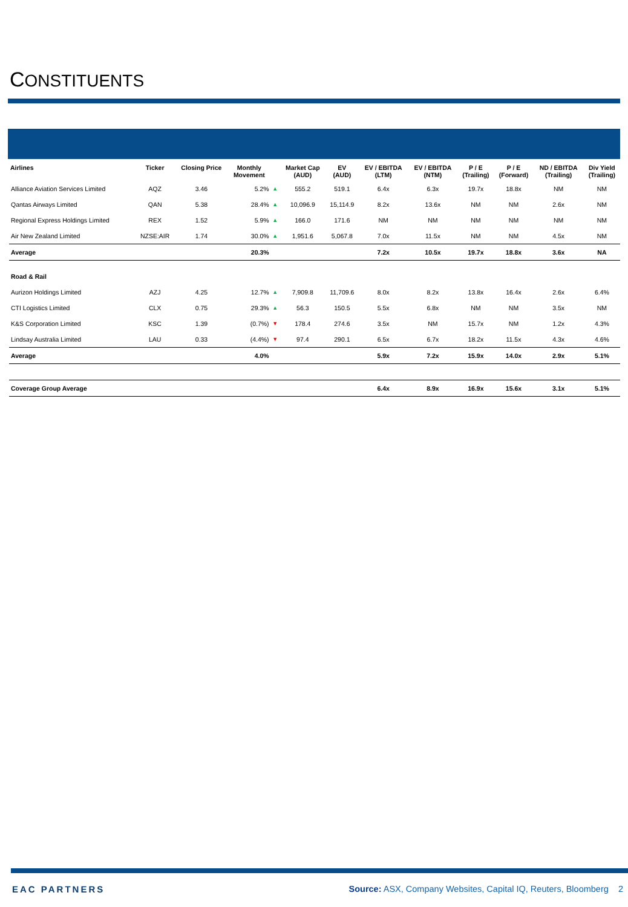CONSTITUENTS
| Airlines | Ticker | Closing Price | Monthly Movement | | Market Cap (AUD) | EV (AUD) | EV / EBITDA (LTM) | EV / EBITDA (NTM) | P / E (Trailing) | P / E (Forward) | ND / EBITDA (Trailing) | Div Yield (Trailing) |
| --- | --- | --- | --- | --- | --- | --- | --- | --- | --- | --- | --- | --- |
| Alliance Aviation Services Limited | AQZ | 3.46 | 5.2% | ▲ | 555.2 | 519.1 | 6.4x | 6.3x | 19.7x | 18.8x | NM | NM |
| Qantas Airways Limited | QAN | 5.38 | 28.4% | ▲ | 10,096.9 | 15,114.9 | 8.2x | 13.6x | NM | NM | 2.6x | NM |
| Regional Express Holdings Limited | REX | 1.52 | 5.9% | ▲ | 166.0 | 171.6 | NM | NM | NM | NM | NM | NM |
| Air New Zealand Limited | NZSE:AIR | 1.74 | 30.0% | ▲ | 1,951.6 | 5,067.8 | 7.0x | 11.5x | NM | NM | 4.5x | NM |
| Average | | | 20.3% | | | | 7.2x | 10.5x | 19.7x | 18.8x | 3.6x | NA |
| Road & Rail | | | | | | | | | | | | |
| Aurizon Holdings Limited | AZJ | 4.25 | 12.7% | ▲ | 7,909.8 | 11,709.6 | 8.0x | 8.2x | 13.8x | 16.4x | 2.6x | 6.4% |
| CTI Logistics Limited | CLX | 0.75 | 29.3% | ▲ | 56.3 | 150.5 | 5.5x | 6.8x | NM | NM | 3.5x | NM |
| K&S Corporation Limited | KSC | 1.39 | (0.7%) | ▼ | 178.4 | 274.6 | 3.5x | NM | 15.7x | NM | 1.2x | 4.3% |
| Lindsay Australia Limited | LAU | 0.33 | (4.4%) | ▼ | 97.4 | 290.1 | 6.5x | 6.7x | 18.2x | 11.5x | 4.3x | 4.6% |
| Average | | | 4.0% | | | | 5.9x | 7.2x | 15.9x | 14.0x | 2.9x | 5.1% |
| Coverage Group Average | | | | | | | 6.4x | 8.9x | 16.9x | 15.6x | 3.1x | 5.1% |
EAC PARTNERS
Source: ASX, Company Websites, Capital IQ, Reuters, Bloomberg 2